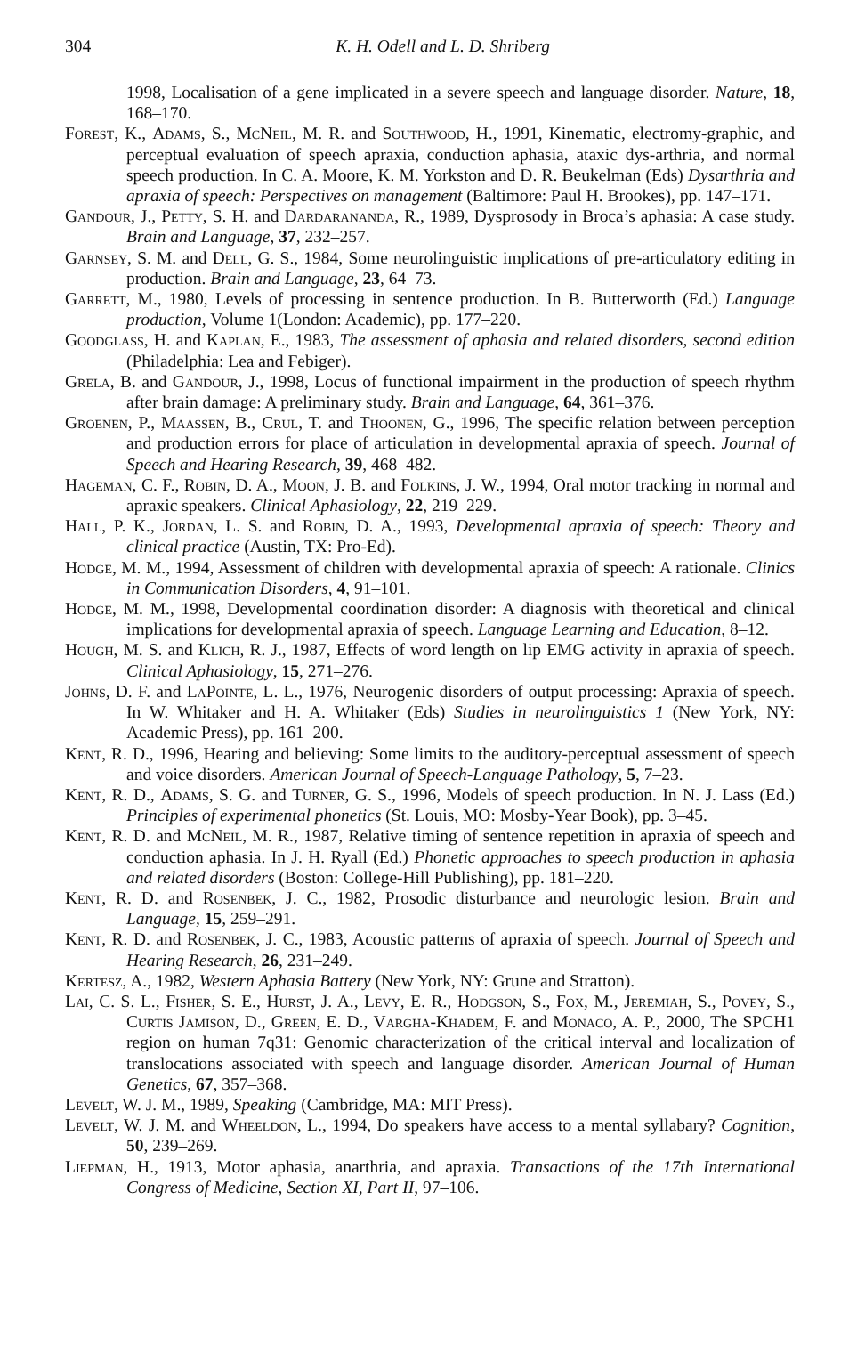304
K. H. Odell and L. D. Shriberg
1998, Localisation of a gene implicated in a severe speech and language disorder. Nature, 18, 168–170.
Forest, K., Adams, S., McNeil, M. R. and Southwood, H., 1991, Kinematic, electromy-graphic, and perceptual evaluation of speech apraxia, conduction aphasia, ataxic dys-arthria, and normal speech production. In C. A. Moore, K. M. Yorkston and D. R. Beukelman (Eds) Dysarthria and apraxia of speech: Perspectives on management (Baltimore: Paul H. Brookes), pp. 147–171.
Gandour, J., Petty, S. H. and Dardarananda, R., 1989, Dysprosody in Broca’s aphasia: A case study. Brain and Language, 37, 232–257.
Garnsey, S. M. and Dell, G. S., 1984, Some neurolinguistic implications of pre-articulatory editing in production. Brain and Language, 23, 64–73.
Garrett, M., 1980, Levels of processing in sentence production. In B. Butterworth (Ed.) Language production, Volume 1(London: Academic), pp. 177–220.
Goodglass, H. and Kaplan, E., 1983, The assessment of aphasia and related disorders, second edition (Philadelphia: Lea and Febiger).
Grela, B. and Gandour, J., 1998, Locus of functional impairment in the production of speech rhythm after brain damage: A preliminary study. Brain and Language, 64, 361–376.
Groenen, P., Maassen, B., Crul, T. and Thoonen, G., 1996, The specific relation between perception and production errors for place of articulation in developmental apraxia of speech. Journal of Speech and Hearing Research, 39, 468–482.
Hageman, C. F., Robin, D. A., Moon, J. B. and Folkins, J. W., 1994, Oral motor tracking in normal and apraxic speakers. Clinical Aphasiology, 22, 219–229.
Hall, P. K., Jordan, L. S. and Robin, D. A., 1993, Developmental apraxia of speech: Theory and clinical practice (Austin, TX: Pro-Ed).
Hodge, M. M., 1994, Assessment of children with developmental apraxia of speech: A rationale. Clinics in Communication Disorders, 4, 91–101.
Hodge, M. M., 1998, Developmental coordination disorder: A diagnosis with theoretical and clinical implications for developmental apraxia of speech. Language Learning and Education, 8–12.
Hough, M. S. and Klich, R. J., 1987, Effects of word length on lip EMG activity in apraxia of speech. Clinical Aphasiology, 15, 271–276.
Johns, D. F. and LaPointe, L. L., 1976, Neurogenic disorders of output processing: Apraxia of speech. In W. Whitaker and H. A. Whitaker (Eds) Studies in neurolinguistics 1 (New York, NY: Academic Press), pp. 161–200.
Kent, R. D., 1996, Hearing and believing: Some limits to the auditory-perceptual assessment of speech and voice disorders. American Journal of Speech-Language Pathology, 5, 7–23.
Kent, R. D., Adams, S. G. and Turner, G. S., 1996, Models of speech production. In N. J. Lass (Ed.) Principles of experimental phonetics (St. Louis, MO: Mosby-Year Book), pp. 3–45.
Kent, R. D. and McNeil, M. R., 1987, Relative timing of sentence repetition in apraxia of speech and conduction aphasia. In J. H. Ryall (Ed.) Phonetic approaches to speech production in aphasia and related disorders (Boston: College-Hill Publishing), pp. 181–220.
Kent, R. D. and Rosenbek, J. C., 1982, Prosodic disturbance and neurologic lesion. Brain and Language, 15, 259–291.
Kent, R. D. and Rosenbek, J. C., 1983, Acoustic patterns of apraxia of speech. Journal of Speech and Hearing Research, 26, 231–249.
Kertesz, A., 1982, Western Aphasia Battery (New York, NY: Grune and Stratton).
Lai, C. S. L., Fisher, S. E., Hurst, J. A., Levy, E. R., Hodgson, S., Fox, M., Jeremiah, S., Povey, S., Curtis Jamison, D., Green, E. D., Vargha-Khadem, F. and Monaco, A. P., 2000, The SPCH1 region on human 7q31: Genomic characterization of the critical interval and localization of translocations associated with speech and language disorder. American Journal of Human Genetics, 67, 357–368.
Levelt, W. J. M., 1989, Speaking (Cambridge, MA: MIT Press).
Levelt, W. J. M. and Wheeldon, L., 1994, Do speakers have access to a mental syllabary? Cognition, 50, 239–269.
Liepman, H., 1913, Motor aphasia, anarthria, and apraxia. Transactions of the 17th International Congress of Medicine, Section XI, Part II, 97–106.